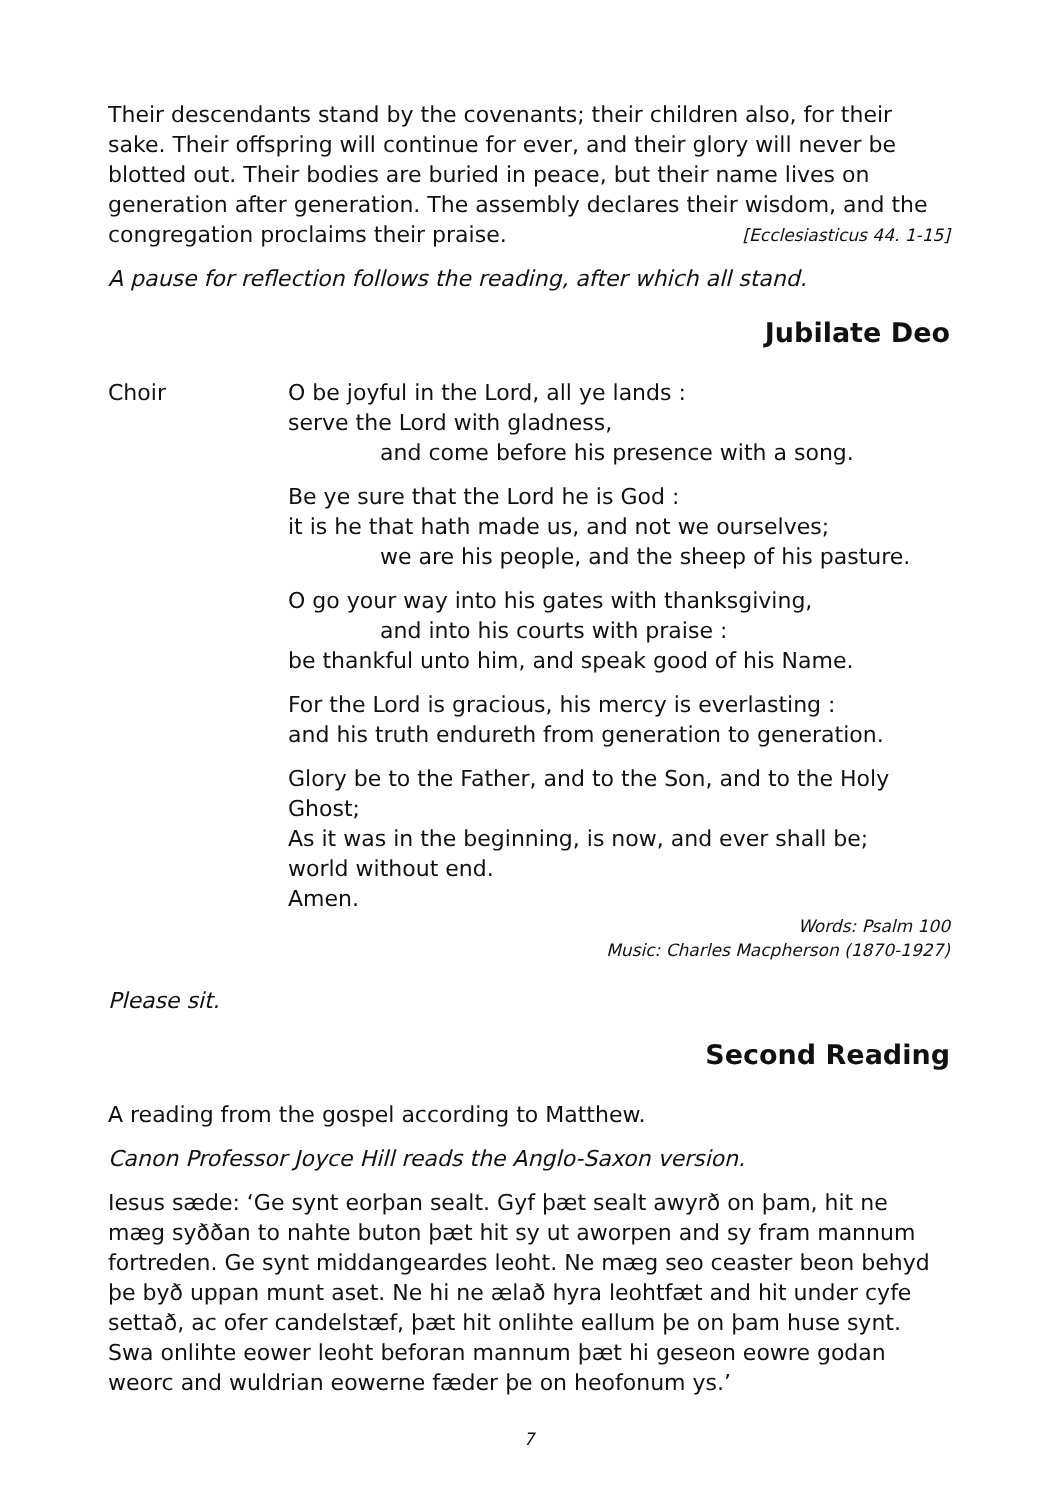Their descendants stand by the covenants; their children also, for their sake. Their offspring will continue for ever, and their glory will never be blotted out. Their bodies are buried in peace, but their name lives on generation after generation. The assembly declares their wisdom, and the congregation proclaims their praise. [Ecclesiasticus 44. 1-15]
A pause for reflection follows the reading, after which all stand.
Jubilate Deo
Choir O be joyful in the Lord, all ye lands :
serve the Lord with gladness,
and come before his presence with a song.
Be ye sure that the Lord he is God :
it is he that hath made us, and not we ourselves;
we are his people, and the sheep of his pasture.
O go your way into his gates with thanksgiving,
and into his courts with praise :
be thankful unto him, and speak good of his Name.
For the Lord is gracious, his mercy is everlasting :
and his truth endureth from generation to generation.
Glory be to the Father, and to the Son, and to the Holy Ghost;
As it was in the beginning, is now, and ever shall be;
world without end.
Amen.
Words: Psalm 100
Music: Charles Macpherson (1870-1927)
Please sit.
Second Reading
A reading from the gospel according to Matthew.
Canon Professor Joyce Hill reads the Anglo-Saxon version.
Iesus sæde: ‘Ge synt eorþan sealt. Gyf þæt sealt awyrð on þam, hit ne mæg syððan to nahte buton þæt hit sy ut aworpen and sy fram mannum fortreden. Ge synt middangeardes leoht. Ne mæg seo ceaster beon behyd þe byð uppan munt aset. Ne hi ne ælað hyra leohtfæt and hit under cyfe settað, ac ofer candelstæf, þæt hit onlihte eallum þe on þam huse synt. Swa onlihte eower leoht beforan mannum þæt hi geseon eowre godan weorc and wuldrian eowerne fæder þe on heofonum ys.’
7